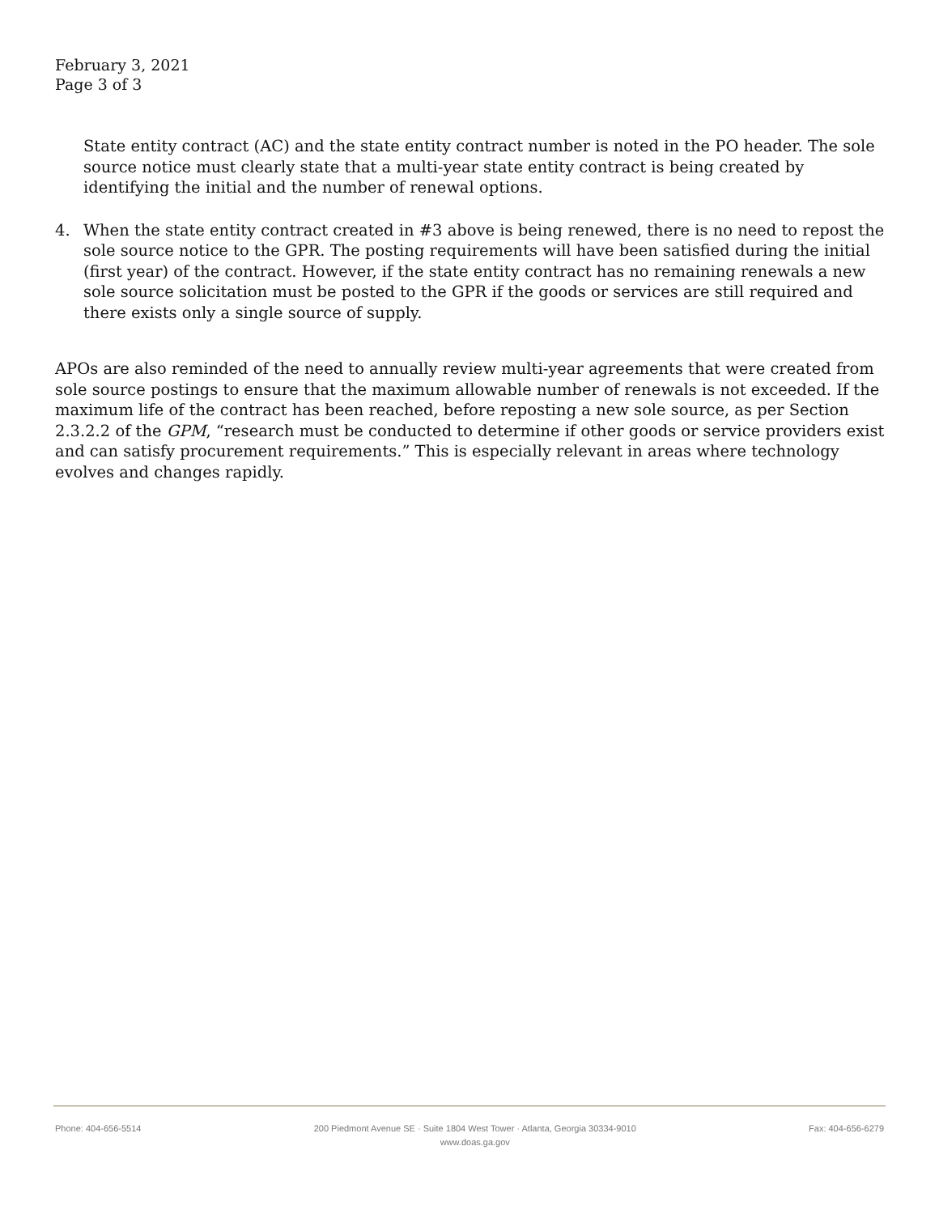February 3, 2021
Page 3 of 3
State entity contract (AC) and the state entity contract number is noted in the PO header. The sole source notice must clearly state that a multi-year state entity contract is being created by identifying the initial and the number of renewal options.
4. When the state entity contract created in #3 above is being renewed, there is no need to repost the sole source notice to the GPR. The posting requirements will have been satisfied during the initial (first year) of the contract. However, if the state entity contract has no remaining renewals a new sole source solicitation must be posted to the GPR if the goods or services are still required and there exists only a single source of supply.
APOs are also reminded of the need to annually review multi-year agreements that were created from sole source postings to ensure that the maximum allowable number of renewals is not exceeded. If the maximum life of the contract has been reached, before reposting a new sole source, as per Section 2.3.2.2 of the GPM, “research must be conducted to determine if other goods or service providers exist and can satisfy procurement requirements.” This is especially relevant in areas where technology evolves and changes rapidly.
Phone: 404-656-5514 200 Piedmont Avenue SE · Suite 1804 West Tower · Atlanta, Georgia 30334-9010
www.doas.ga.gov Fax: 404-656-6279